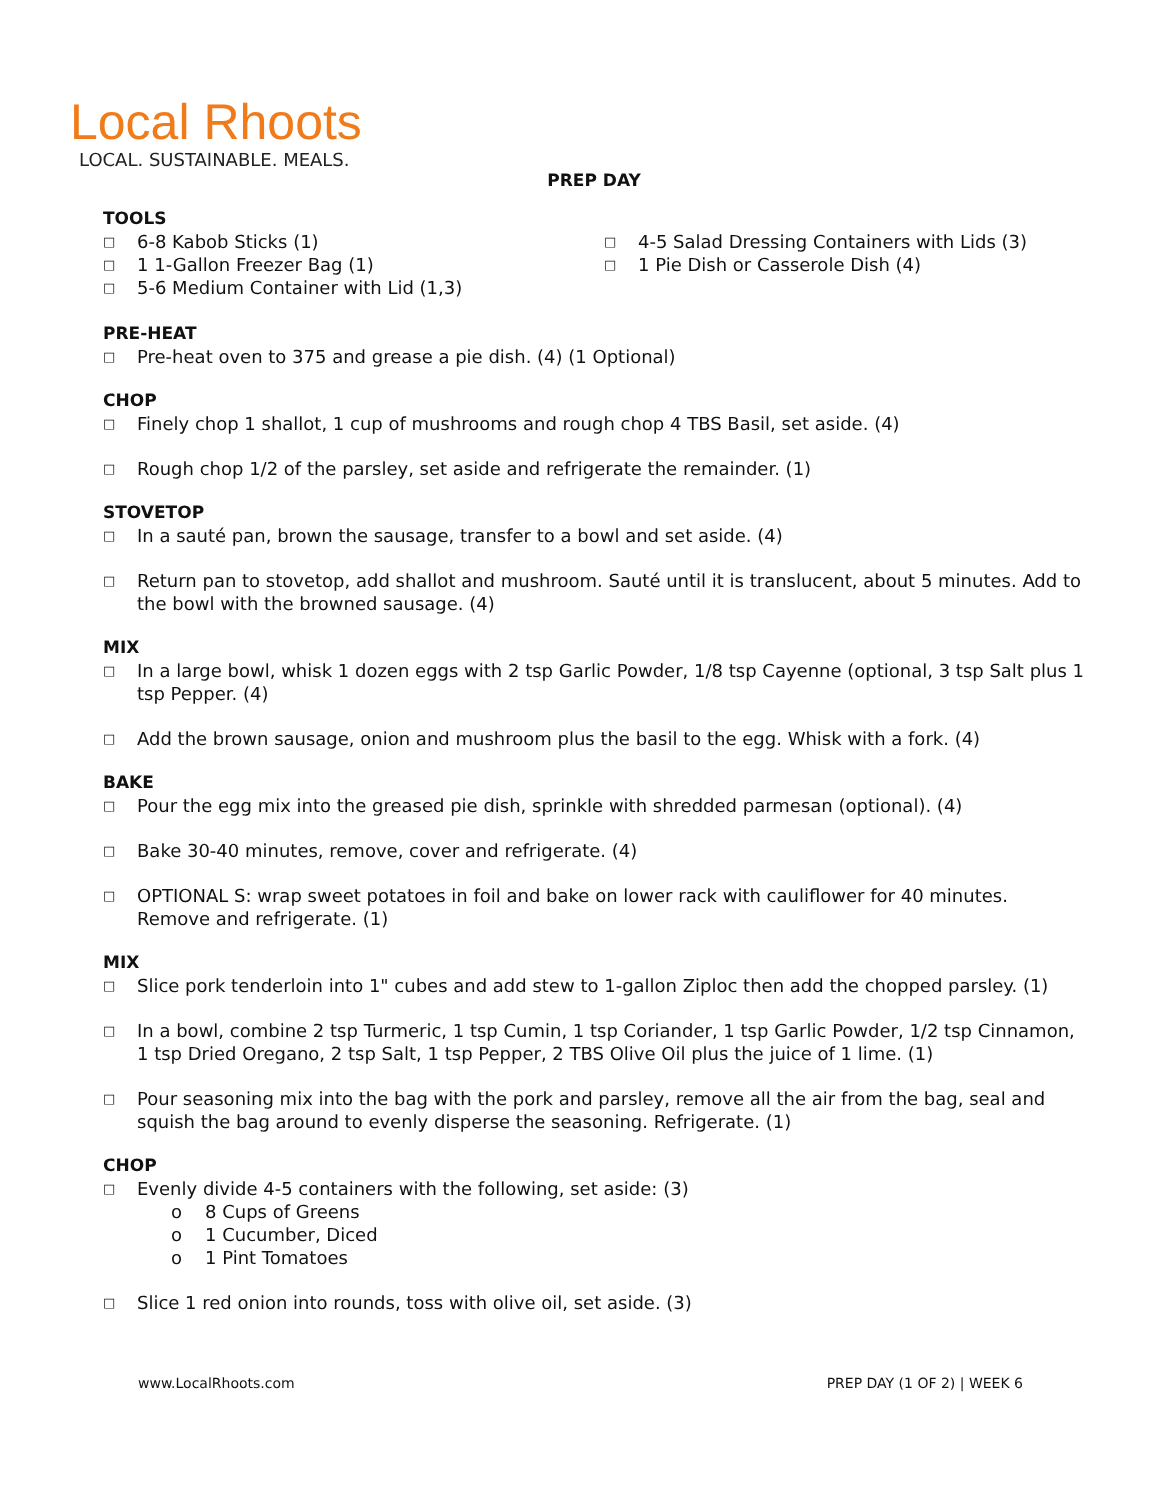Local Rhoots
LOCAL. SUSTAINABLE. MEALS.
PREP DAY
TOOLS
□ 6-8 Kabob Sticks (1)
□ 1 1-Gallon Freezer Bag (1)
□ 5-6 Medium Container with Lid (1,3)
□ 4-5 Salad Dressing Containers with Lids (3)
□ 1 Pie Dish or Casserole Dish (4)
PRE-HEAT
□ Pre-heat oven to 375 and grease a pie dish. (4) (1 Optional)
CHOP
□ Finely chop 1 shallot, 1 cup of mushrooms and rough chop 4 TBS Basil, set aside. (4)
□ Rough chop 1/2 of the parsley, set aside and refrigerate the remainder. (1)
STOVETOP
□ In a sauté pan, brown the sausage, transfer to a bowl and set aside. (4)
□ Return pan to stovetop, add shallot and mushroom. Sauté until it is translucent, about 5 minutes. Add to the bowl with the browned sausage. (4)
MIX
□ In a large bowl, whisk 1 dozen eggs with 2 tsp Garlic Powder, 1/8 tsp Cayenne (optional, 3 tsp Salt plus 1 tsp Pepper. (4)
□ Add the brown sausage, onion and mushroom plus the basil to the egg. Whisk with a fork. (4)
BAKE
□ Pour the egg mix into the greased pie dish, sprinkle with shredded parmesan (optional). (4)
□ Bake 30-40 minutes, remove, cover and refrigerate. (4)
□ OPTIONAL S: wrap sweet potatoes in foil and bake on lower rack with cauliflower for 40 minutes. Remove and refrigerate. (1)
MIX
□ Slice pork tenderloin into 1" cubes and add stew to 1-gallon Ziploc then add the chopped parsley. (1)
□ In a bowl, combine 2 tsp Turmeric, 1 tsp Cumin, 1 tsp Coriander, 1 tsp Garlic Powder, 1/2 tsp Cinnamon, 1 tsp Dried Oregano, 2 tsp Salt, 1 tsp Pepper, 2 TBS Olive Oil plus the juice of 1 lime. (1)
□ Pour seasoning mix into the bag with the pork and parsley, remove all the air from the bag, seal and squish the bag around to evenly disperse the seasoning. Refrigerate. (1)
CHOP
□ Evenly divide 4-5 containers with the following, set aside: (3)
o 8 Cups of Greens
o 1 Cucumber, Diced
o 1 Pint Tomatoes
□ Slice 1 red onion into rounds, toss with olive oil, set aside. (3)
www.LocalRhoots.com PREP DAY (1 OF 2) | WEEK 6